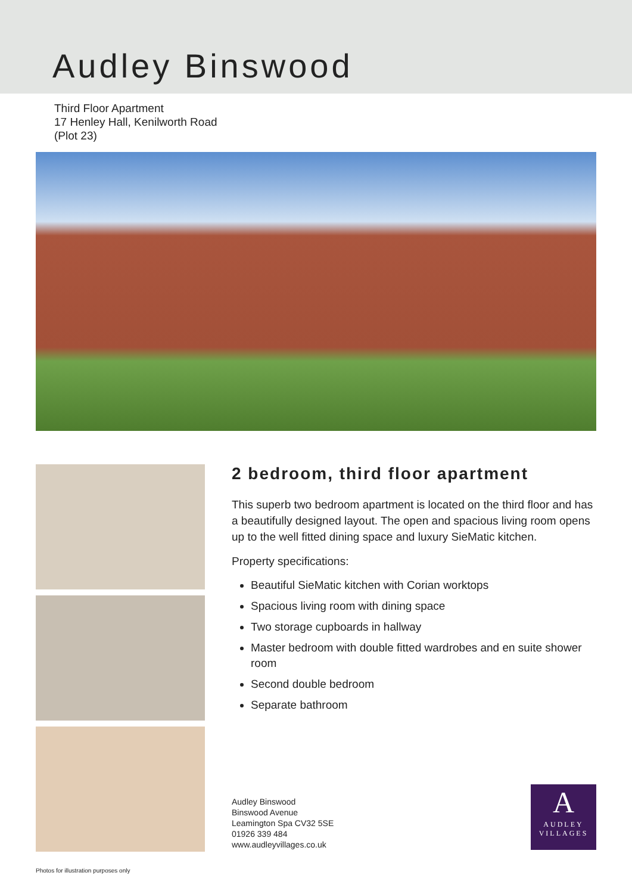Audley Binswood
Third Floor Apartment
17 Henley Hall, Kenilworth Road
(Plot 23)
2 bedroom, third floor apartment
This superb two bedroom apartment is located on the third floor and has a beautifully designed layout. The open and spacious living room opens up to the well fitted dining space and luxury SieMatic kitchen.
Property specifications:
Beautiful SieMatic kitchen with Corian worktops
Spacious living room with dining space
Two storage cupboards in hallway
Master bedroom with double fitted wardrobes and en suite shower room
Second double bedroom
Separate bathroom
Audley Binswood
Binswood Avenue
Leamington Spa CV32 5SE
01926 339 484
www.audleyvillages.co.uk
A
AUDLEY
VILLAGES
Photos for illustration purposes only